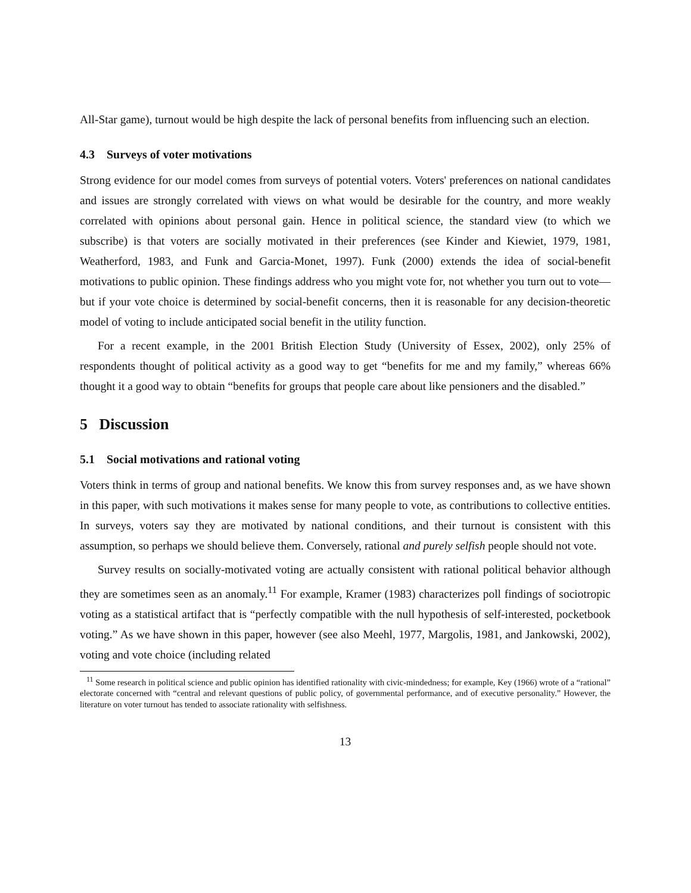All-Star game), turnout would be high despite the lack of personal benefits from influencing such an election.
4.3 Surveys of voter motivations
Strong evidence for our model comes from surveys of potential voters. Voters' preferences on national candidates and issues are strongly correlated with views on what would be desirable for the country, and more weakly correlated with opinions about personal gain. Hence in political science, the standard view (to which we subscribe) is that voters are socially motivated in their preferences (see Kinder and Kiewiet, 1979, 1981, Weatherford, 1983, and Funk and Garcia-Monet, 1997). Funk (2000) extends the idea of social-benefit motivations to public opinion. These findings address who you might vote for, not whether you turn out to vote—but if your vote choice is determined by social-benefit concerns, then it is reasonable for any decision-theoretic model of voting to include anticipated social benefit in the utility function.
For a recent example, in the 2001 British Election Study (University of Essex, 2002), only 25% of respondents thought of political activity as a good way to get “benefits for me and my family,” whereas 66% thought it a good way to obtain “benefits for groups that people care about like pensioners and the disabled.”
5 Discussion
5.1 Social motivations and rational voting
Voters think in terms of group and national benefits. We know this from survey responses and, as we have shown in this paper, with such motivations it makes sense for many people to vote, as contributions to collective entities. In surveys, voters say they are motivated by national conditions, and their turnout is consistent with this assumption, so perhaps we should believe them. Conversely, rational and purely selfish people should not vote.
Survey results on socially-motivated voting are actually consistent with rational political behavior although they are sometimes seen as an anomaly.<sup>11</sup> For example, Kramer (1983) characterizes poll findings of sociotropic voting as a statistical artifact that is “perfectly compatible with the null hypothesis of self-interested, pocketbook voting.” As we have shown in this paper, however (see also Meehl, 1977, Margolis, 1981, and Jankowski, 2002), voting and vote choice (including related
<sup>11</sup> Some research in political science and public opinion has identified rationality with civic-mindedness; for example, Key (1966) wrote of a “rational” electorate concerned with “central and relevant questions of public policy, of governmental performance, and of executive personality.” However, the literature on voter turnout has tended to associate rationality with selfishness.
13